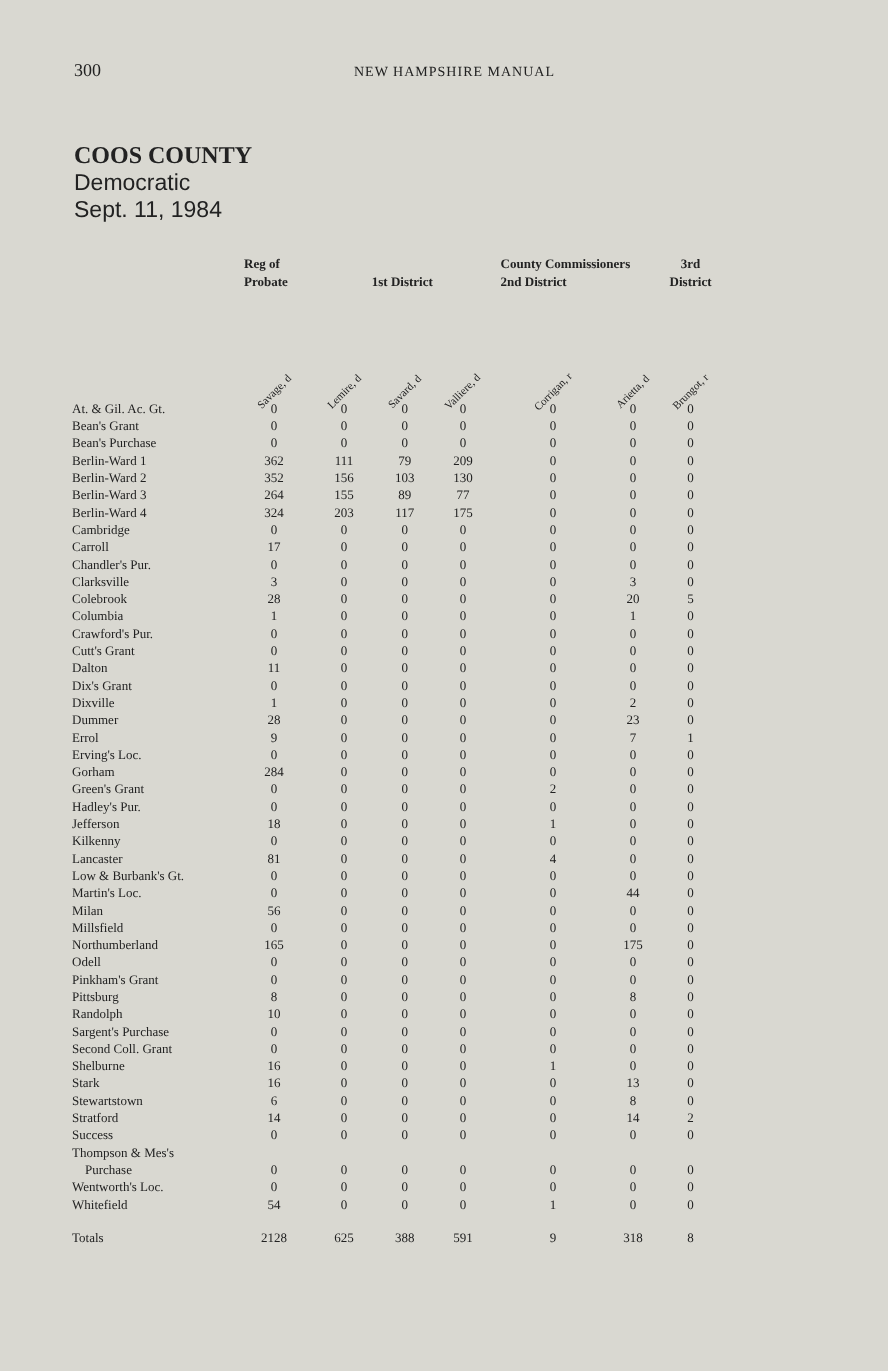300 NEW HAMPSHIRE MANUAL
COOS COUNTY
Democratic
Sept. 11, 1984
| | Reg of Probate | 1st District | | | County Commissioners 2nd District | | 3rd District |
| --- | --- | --- | --- | --- | --- | --- | --- |
| | Savage, d | Lemire, d | Savard, d | Valliere, d | Corrigan, r | Arietta, d | Brungot, r |
| At. & Gil. Ac. Gt. | 0 | 0 | 0 | 0 | 0 | 0 | 0 |
| Bean's Grant | 0 | 0 | 0 | 0 | 0 | 0 | 0 |
| Bean's Purchase | 0 | 0 | 0 | 0 | 0 | 0 | 0 |
| Berlin-Ward 1 | 362 | 111 | 79 | 209 | 0 | 0 | 0 |
| Berlin-Ward 2 | 352 | 156 | 103 | 130 | 0 | 0 | 0 |
| Berlin-Ward 3 | 264 | 155 | 89 | 77 | 0 | 0 | 0 |
| Berlin-Ward 4 | 324 | 203 | 117 | 175 | 0 | 0 | 0 |
| Cambridge | 0 | 0 | 0 | 0 | 0 | 0 | 0 |
| Carroll | 17 | 0 | 0 | 0 | 0 | 0 | 0 |
| Chandler's Pur. | 0 | 0 | 0 | 0 | 0 | 0 | 0 |
| Clarksville | 3 | 0 | 0 | 0 | 0 | 3 | 0 |
| Colebrook | 28 | 0 | 0 | 0 | 0 | 20 | 5 |
| Columbia | 1 | 0 | 0 | 0 | 0 | 1 | 0 |
| Crawford's Pur. | 0 | 0 | 0 | 0 | 0 | 0 | 0 |
| Cutt's Grant | 0 | 0 | 0 | 0 | 0 | 0 | 0 |
| Dalton | 11 | 0 | 0 | 0 | 0 | 0 | 0 |
| Dix's Grant | 0 | 0 | 0 | 0 | 0 | 0 | 0 |
| Dixville | 1 | 0 | 0 | 0 | 0 | 2 | 0 |
| Dummer | 28 | 0 | 0 | 0 | 0 | 23 | 0 |
| Errol | 9 | 0 | 0 | 0 | 0 | 7 | 1 |
| Erving's Loc. | 0 | 0 | 0 | 0 | 0 | 0 | 0 |
| Gorham | 284 | 0 | 0 | 0 | 0 | 0 | 0 |
| Green's Grant | 0 | 0 | 0 | 0 | 2 | 0 | 0 |
| Hadley's Pur. | 0 | 0 | 0 | 0 | 0 | 0 | 0 |
| Jefferson | 18 | 0 | 0 | 0 | 1 | 0 | 0 |
| Kilkenny | 0 | 0 | 0 | 0 | 0 | 0 | 0 |
| Lancaster | 81 | 0 | 0 | 0 | 4 | 0 | 0 |
| Low & Burbank's Gt. | 0 | 0 | 0 | 0 | 0 | 0 | 0 |
| Martin's Loc. | 0 | 0 | 0 | 0 | 0 | 44 | 0 |
| Milan | 56 | 0 | 0 | 0 | 0 | 0 | 0 |
| Millsfield | 0 | 0 | 0 | 0 | 0 | 0 | 0 |
| Northumberland | 165 | 0 | 0 | 0 | 0 | 175 | 0 |
| Odell | 0 | 0 | 0 | 0 | 0 | 0 | 0 |
| Pinkham's Grant | 0 | 0 | 0 | 0 | 0 | 0 | 0 |
| Pittsburg | 8 | 0 | 0 | 0 | 0 | 8 | 0 |
| Randolph | 10 | 0 | 0 | 0 | 0 | 0 | 0 |
| Sargent's Purchase | 0 | 0 | 0 | 0 | 0 | 0 | 0 |
| Second Coll. Grant | 0 | 0 | 0 | 0 | 0 | 0 | 0 |
| Shelburne | 16 | 0 | 0 | 0 | 1 | 0 | 0 |
| Stark | 16 | 0 | 0 | 0 | 0 | 13 | 0 |
| Stewartstown | 6 | 0 | 0 | 0 | 0 | 8 | 0 |
| Stratford | 14 | 0 | 0 | 0 | 0 | 14 | 2 |
| Success | 0 | 0 | 0 | 0 | 0 | 0 | 0 |
| Thompson & Mes's | | | | | | | |
| Purchase | 0 | 0 | 0 | 0 | 0 | 0 | 0 |
| Wentworth's Loc. | 0 | 0 | 0 | 0 | 0 | 0 | 0 |
| Whitefield | 54 | 0 | 0 | 0 | 1 | 0 | 0 |
| Totals | 2128 | 625 | 388 | 591 | 9 | 318 | 8 |